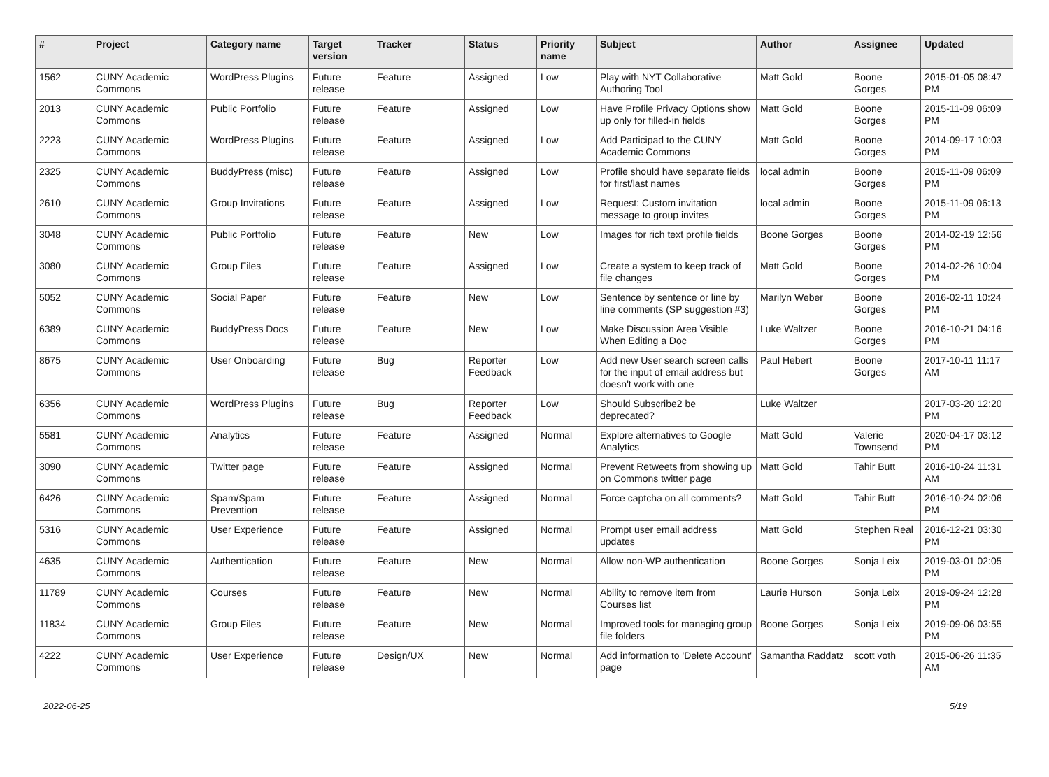| # | Project | Category name | Target version | Tracker | Status | Priority name | Subject | Author | Assignee | Updated |
| --- | --- | --- | --- | --- | --- | --- | --- | --- | --- | --- |
| 1562 | CUNY Academic Commons | WordPress Plugins | Future release | Feature | Assigned | Low | Play with NYT Collaborative Authoring Tool | Matt Gold | Boone Gorges | 2015-01-05 08:47 PM |
| 2013 | CUNY Academic Commons | Public Portfolio | Future release | Feature | Assigned | Low | Have Profile Privacy Options show up only for filled-in fields | Matt Gold | Boone Gorges | 2015-11-09 06:09 PM |
| 2223 | CUNY Academic Commons | WordPress Plugins | Future release | Feature | Assigned | Low | Add Participad to the CUNY Academic Commons | Matt Gold | Boone Gorges | 2014-09-17 10:03 PM |
| 2325 | CUNY Academic Commons | BuddyPress (misc) | Future release | Feature | Assigned | Low | Profile should have separate fields for first/last names | local admin | Boone Gorges | 2015-11-09 06:09 PM |
| 2610 | CUNY Academic Commons | Group Invitations | Future release | Feature | Assigned | Low | Request: Custom invitation message to group invites | local admin | Boone Gorges | 2015-11-09 06:13 PM |
| 3048 | CUNY Academic Commons | Public Portfolio | Future release | Feature | New | Low | Images for rich text profile fields | Boone Gorges | Boone Gorges | 2014-02-19 12:56 PM |
| 3080 | CUNY Academic Commons | Group Files | Future release | Feature | Assigned | Low | Create a system to keep track of file changes | Matt Gold | Boone Gorges | 2014-02-26 10:04 PM |
| 5052 | CUNY Academic Commons | Social Paper | Future release | Feature | New | Low | Sentence by sentence or line by line comments (SP suggestion #3) | Marilyn Weber | Boone Gorges | 2016-02-11 10:24 PM |
| 6389 | CUNY Academic Commons | BuddyPress Docs | Future release | Feature | New | Low | Make Discussion Area Visible When Editing a Doc | Luke Waltzer | Boone Gorges | 2016-10-21 04:16 PM |
| 8675 | CUNY Academic Commons | User Onboarding | Future release | Bug | Reporter Feedback | Low | Add new User search screen calls for the input of email address but doesn't work with one | Paul Hebert | Boone Gorges | 2017-10-11 11:17 AM |
| 6356 | CUNY Academic Commons | WordPress Plugins | Future release | Bug | Reporter Feedback | Low | Should Subscribe2 be deprecated? | Luke Waltzer | | 2017-03-20 12:20 PM |
| 5581 | CUNY Academic Commons | Analytics | Future release | Feature | Assigned | Normal | Explore alternatives to Google Analytics | Matt Gold | Valerie Townsend | 2020-04-17 03:12 PM |
| 3090 | CUNY Academic Commons | Twitter page | Future release | Feature | Assigned | Normal | Prevent Retweets from showing up on Commons twitter page | Matt Gold | Tahir Butt | 2016-10-24 11:31 AM |
| 6426 | CUNY Academic Commons | Spam/Spam Prevention | Future release | Feature | Assigned | Normal | Force captcha on all comments? | Matt Gold | Tahir Butt | 2016-10-24 02:06 PM |
| 5316 | CUNY Academic Commons | User Experience | Future release | Feature | Assigned | Normal | Prompt user email address updates | Matt Gold | Stephen Real | 2016-12-21 03:30 PM |
| 4635 | CUNY Academic Commons | Authentication | Future release | Feature | New | Normal | Allow non-WP authentication | Boone Gorges | Sonja Leix | 2019-03-01 02:05 PM |
| 11789 | CUNY Academic Commons | Courses | Future release | Feature | New | Normal | Ability to remove item from Courses list | Laurie Hurson | Sonja Leix | 2019-09-24 12:28 PM |
| 11834 | CUNY Academic Commons | Group Files | Future release | Feature | New | Normal | Improved tools for managing group file folders | Boone Gorges | Sonja Leix | 2019-09-06 03:55 PM |
| 4222 | CUNY Academic Commons | User Experience | Future release | Design/UX | New | Normal | Add information to 'Delete Account' page | Samantha Raddatz | scott voth | 2015-06-26 11:35 AM |
2022-06-25 5/19